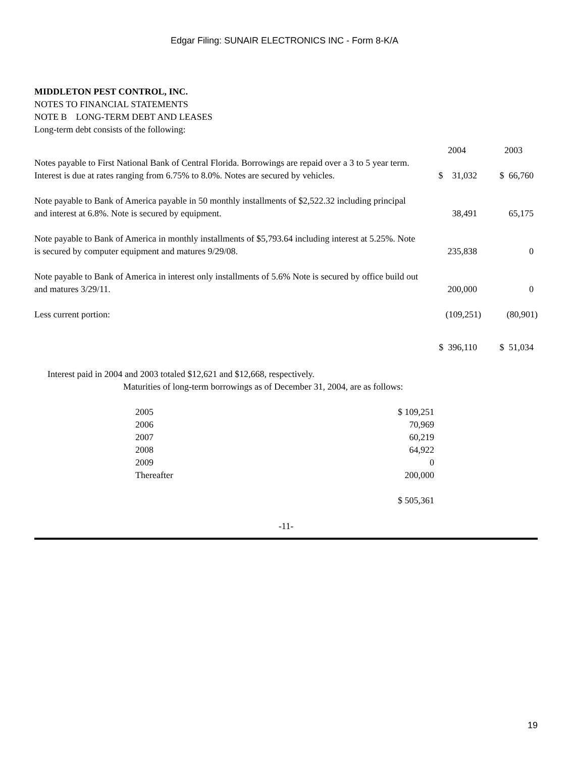Edgar Filing: SUNAIR ELECTRONICS INC - Form 8-K/A
MIDDLETON PEST CONTROL, INC.
NOTES TO FINANCIAL STATEMENTS
NOTE B LONG-TERM DEBT AND LEASES
Long-term debt consists of the following:
| | 2004 | 2003 |
| Notes payable to First National Bank of Central Florida. Borrowings are repaid over a 3 to 5 year term. Interest is due at rates ranging from 6.75% to 8.0%. Notes are secured by vehicles. | $ 31,032 | $ 66,760 |
| Note payable to Bank of America payable in 50 monthly installments of $2,522.32 including principal and interest at 6.8%. Note is secured by equipment. | 38,491 | 65,175 |
| Note payable to Bank of America in monthly installments of $5,793.64 including interest at 5.25%. Note is secured by computer equipment and matures 9/29/08. | 235,838 | 0 |
| Note payable to Bank of America in interest only installments of 5.6% Note is secured by office build out and matures 3/29/11. | 200,000 | 0 |
| Less current portion: | (109,251) | (80,901) |
| | $ 396,110 | $ 51,034 |
Interest paid in 2004 and 2003 totaled $12,621 and $12,668, respectively.
Maturities of long-term borrowings as of December 31, 2004, are as follows:
| 2005 | $ 109,251 |
| 2006 | 70,969 |
| 2007 | 60,219 |
| 2008 | 64,922 |
| 2009 | 0 |
| Thereafter | 200,000 |
| | $ 505,361 |
-11-
19